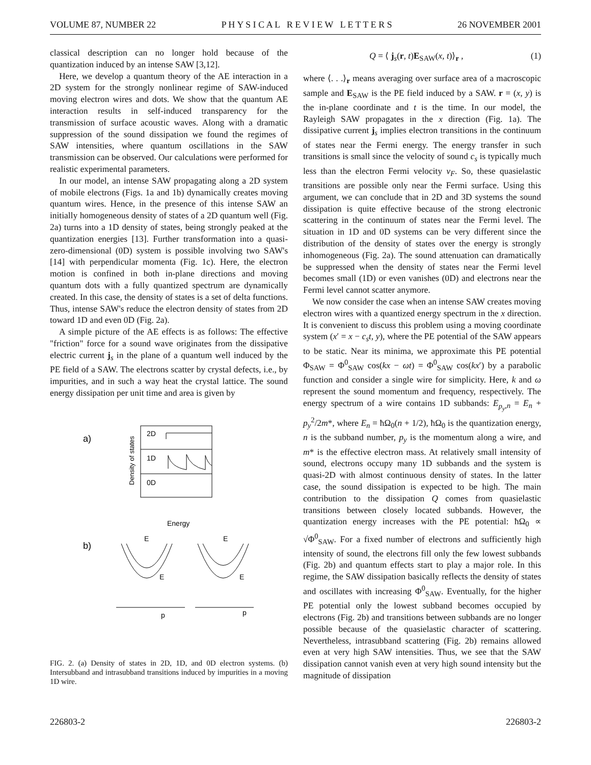VOLUME 87, NUMBER 22 P H Y S I C A L R E V I E W L E T T E R S 26 NOVEMBER 2001
classical description can no longer hold because of the quantization induced by an intense SAW [3,12].
Here, we develop a quantum theory of the AE interaction in a 2D system for the strongly nonlinear regime of SAW-induced moving electron wires and dots. We show that the quantum AE interaction results in self-induced transparency for the transmission of surface acoustic waves. Along with a dramatic suppression of the sound dissipation we found the regimes of SAW intensities, where quantum oscillations in the SAW transmission can be observed. Our calculations were performed for realistic experimental parameters.
In our model, an intense SAW propagating along a 2D system of mobile electrons (Figs. 1a and 1b) dynamically creates moving quantum wires. Hence, in the presence of this intense SAW an initially homogeneous density of states of a 2D quantum well (Fig. 2a) turns into a 1D density of states, being strongly peaked at the quantization energies [13]. Further transformation into a quasi-zero-dimensional (0D) system is possible involving two SAW's [14] with perpendicular momenta (Fig. 1c). Here, the electron motion is confined in both in-plane directions and moving quantum dots with a fully quantized spectrum are dynamically created. In this case, the density of states is a set of delta functions. Thus, intense SAW's reduce the electron density of states from 2D toward 1D and even 0D (Fig. 2a).
A simple picture of the AE effects is as follows: The effective "friction" force for a sound wave originates from the dissipative electric current j<sub>s</sub> in the plane of a quantum well induced by the PE field of a SAW. The electrons scatter by crystal defects, i.e., by impurities, and in such a way heat the crystal lattice. The sound energy dissipation per unit time and area is given by
a)
2D
1D
0D
Density of states
Energy
b)
E
E
E
E
p
p
FIG. 2. (a) Density of states in 2D, 1D, and 0D electron systems. (b) Intersubband and intrasubband transitions induced by impurities in a moving 1D wire.
Q = ⟨ j<sub>s</sub>(r, t)E<sub>SAW</sub>(x, t)⟩<sub>r</sub> , (1)
where ⟨. . .⟩<sub>r</sub> means averaging over surface area of a macroscopic sample and E<sub>SAW</sub> is the PE field induced by a SAW. r = (x, y) is the in-plane coordinate and t is the time. In our model, the Rayleigh SAW propagates in the x direction (Fig. 1a). The dissipative current j<sub>s</sub> implies electron transitions in the continuum of states near the Fermi energy. The energy transfer in such transitions is small since the velocity of sound c<sub>s</sub> is typically much less than the electron Fermi velocity v<sub>F</sub>. So, these quasielastic transitions are possible only near the Fermi surface. Using this argument, we can conclude that in 2D and 3D systems the sound dissipation is quite effective because of the strong electronic scattering in the continuum of states near the Fermi level. The situation in 1D and 0D systems can be very different since the distribution of the density of states over the energy is strongly inhomogeneous (Fig. 2a). The sound attenuation can dramatically be suppressed when the density of states near the Fermi level becomes small (1D) or even vanishes (0D) and electrons near the Fermi level cannot scatter anymore.
We now consider the case when an intense SAW creates moving electron wires with a quantized energy spectrum in the x direction. It is convenient to discuss this problem using a moving coordinate system (x′ = x − c<sub>s</sub>t, y), where the PE potential of the SAW appears to be static. Near its minima, we approximate this PE potential Φ<sub>SAW</sub> = Φ<sup>0</sup><sub>SAW</sub> cos(kx − ωt) = Φ<sup>0</sup><sub>SAW</sub> cos(kx′) by a parabolic function and consider a single wire for simplicity. Here, k and ω represent the sound momentum and frequency, respectively. The energy spectrum of a wire contains 1D subbands: E<sub>p<sub>y</sub>,n</sub> = E<sub>n</sub> + p<sub>y</sub><sup>2</sup>/2m*, where E<sub>n</sub> = ħΩ<sub>0</sub>(n + 1/2), ħΩ<sub>0</sub> is the quantization energy, n is the subband number, p<sub>y</sub> is the momentum along a wire, and m* is the effective electron mass. At relatively small intensity of sound, electrons occupy many 1D subbands and the system is quasi-2D with almost continuous density of states. In the latter case, the sound dissipation is expected to be high. The main contribution to the dissipation Q comes from quasielastic transitions between closely located subbands. However, the quantization energy increases with the PE potential: ħΩ<sub>0</sub> ∝ √Φ<sup>0</sup><sub>SAW</sub>. For a fixed number of electrons and sufficiently high intensity of sound, the electrons fill only the few lowest subbands (Fig. 2b) and quantum effects start to play a major role. In this regime, the SAW dissipation basically reflects the density of states and oscillates with increasing Φ<sup>0</sup><sub>SAW</sub>. Eventually, for the higher PE potential only the lowest subband becomes occupied by electrons (Fig. 2b) and transitions between subbands are no longer possible because of the quasielastic character of scattering. Nevertheless, intrasubband scattering (Fig. 2b) remains allowed even at very high SAW intensities. Thus, we see that the SAW dissipation cannot vanish even at very high sound intensity but the magnitude of dissipation
226803-2 226803-2